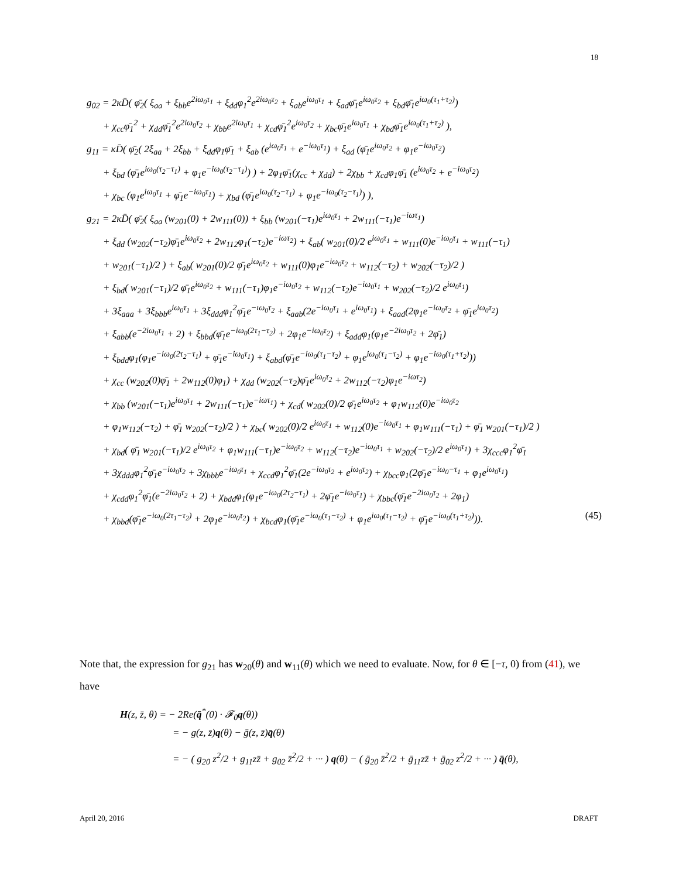18
g<sub>02</sub> = 2κD̄( φ̄<sub>2</sub>( ξ<sub>aa</sub> + ξ<sub>bb</sub>e<sup>2iω<sub>0</sub>τ<sub>1</sub></sup> + ξ<sub>dd</sub>φ<sub>1</sub><sup>2</sup>e<sup>2iω<sub>0</sub>τ<sub>2</sub></sup> + ξ<sub>ab</sub>e<sup>iω<sub>0</sub>τ<sub>1</sub></sup> + ξ<sub>ad</sub>φ̄<sub>1</sub>e<sup>iω<sub>0</sub>τ<sub>2</sub></sup> + ξ<sub>bd</sub>φ̄<sub>1</sub>e<sup>iω<sub>0</sub>(τ<sub>1</sub>+τ<sub>2</sub>)</sup>)
+ χ<sub>cc</sub>φ̄<sub>1</sub><sup>2</sup> + χ<sub>dd</sub>φ̄<sub>1</sub><sup>2</sup>e<sup>2iω<sub>0</sub>τ<sub>2</sub></sup> + χ<sub>bb</sub>e<sup>2iω<sub>0</sub>τ<sub>1</sub></sup> + χ<sub>cd</sub>φ̄<sub>1</sub><sup>2</sup>e<sup>iω<sub>0</sub>τ<sub>2</sub></sup> + χ<sub>bc</sub>φ̄<sub>1</sub>e<sup>iω<sub>0</sub>τ<sub>1</sub></sup> + χ<sub>bd</sub>φ̄<sub>1</sub>e<sup>iω<sub>0</sub>(τ<sub>1</sub>+τ<sub>2</sub>)</sup> ),
g<sub>11</sub> = κD̄( φ̄<sub>2</sub>( 2ξ<sub>aa</sub> + 2ξ<sub>bb</sub> + ξ<sub>dd</sub>φ<sub>1</sub>φ̄<sub>1</sub> + ξ<sub>ab</sub> (e<sup>iω<sub>0</sub>τ<sub>1</sub></sup> + e<sup>−iω<sub>0</sub>τ<sub>1</sub></sup>) + ξ<sub>ad</sub> (φ̄<sub>1</sub>e<sup>iω<sub>0</sub>τ<sub>2</sub></sup> + φ<sub>1</sub>e<sup>−iω<sub>0</sub>τ<sub>2</sub></sup>)
+ ξ<sub>bd</sub> (φ̄<sub>1</sub>e<sup>iω<sub>0</sub>(τ<sub>2</sub>−τ<sub>1</sub>)</sup> + φ<sub>1</sub>e<sup>−iω<sub>0</sub>(τ<sub>2</sub>−τ<sub>1</sub>)</sup>) ) + 2φ<sub>1</sub>φ̄<sub>1</sub>(χ<sub>cc</sub> + χ<sub>dd</sub>) + 2χ<sub>bb</sub> + χ<sub>cd</sub>φ<sub>1</sub>φ̄<sub>1</sub> (e<sup>iω<sub>0</sub>τ<sub>2</sub></sup> + e<sup>−iω<sub>0</sub>τ<sub>2</sub></sup>)
+ χ<sub>bc</sub> (φ<sub>1</sub>e<sup>iω<sub>0</sub>τ<sub>1</sub></sup> + φ̄<sub>1</sub>e<sup>−iω<sub>0</sub>τ<sub>1</sub></sup>) + χ<sub>bd</sub> (φ̄<sub>1</sub>e<sup>iω<sub>0</sub>(τ<sub>2</sub>−τ<sub>1</sub>)</sup> + φ<sub>1</sub>e<sup>−iω<sub>0</sub>(τ<sub>2</sub>−τ<sub>1</sub>)</sup>) ),
g<sub>21</sub> = 2κD̄( φ̄<sub>2</sub>( ξ<sub>aa</sub> (w<sub>201</sub>(0) + 2w<sub>111</sub>(0)) + ξ<sub>bb</sub> (w<sub>201</sub>(−τ<sub>1</sub>)e<sup>iω<sub>0</sub>τ<sub>1</sub></sup> + 2w<sub>111</sub>(−τ<sub>1</sub>)e<sup>−iωτ<sub>1</sub></sup>)
+ ξ<sub>dd</sub> (w<sub>202</sub>(−τ<sub>2</sub>)φ̄<sub>1</sub>e<sup>iω<sub>0</sub>τ<sub>2</sub></sup> + 2w<sub>112</sub>φ<sub>1</sub>(−τ<sub>2</sub>)e<sup>−iωτ<sub>2</sub></sup>) + ξ<sub>ab</sub>( w<sub>201</sub>(0)/2 e<sup>iω<sub>0</sub>τ<sub>1</sub></sup> + w<sub>111</sub>(0)e<sup>−iω<sub>0</sub>τ<sub>1</sub></sup> + w<sub>111</sub>(−τ<sub>1</sub>)
+ w<sub>201</sub>(−τ<sub>1</sub>)/2 ) + ξ<sub>ab</sub>( w<sub>201</sub>(0)/2 φ̄<sub>1</sub>e<sup>iω<sub>0</sub>τ<sub>2</sub></sup> + w<sub>111</sub>(0)φ<sub>1</sub>e<sup>−iω<sub>0</sub>τ<sub>2</sub></sup> + w<sub>112</sub>(−τ<sub>2</sub>) + w<sub>202</sub>(−τ<sub>2</sub>)/2 )
+ ξ<sub>bd</sub>( w<sub>201</sub>(−τ<sub>1</sub>)/2 φ̄<sub>1</sub>e<sup>iω<sub>0</sub>τ<sub>2</sub></sup> + w<sub>111</sub>(−τ<sub>1</sub>)φ<sub>1</sub>e<sup>−iω<sub>0</sub>τ<sub>2</sub></sup> + w<sub>112</sub>(−τ<sub>2</sub>)e<sup>−iω<sub>0</sub>τ<sub>1</sub></sup> + w<sub>202</sub>(−τ<sub>2</sub>)/2 e<sup>iω<sub>0</sub>τ<sub>1</sub></sup>)
+ 3ξ<sub>aaa</sub> + 3ξ<sub>bbb</sub>e<sup>iω<sub>0</sub>τ<sub>1</sub></sup> + 3ξ<sub>ddd</sub>φ<sub>1</sub><sup>2</sup>φ̄<sub>1</sub>e<sup>−ıω<sub>0</sub>τ<sub>2</sub></sup> + ξ<sub>aab</sub>(2e<sup>−iω<sub>0</sub>τ<sub>1</sub></sup> + e<sup>iω<sub>0</sub>τ<sub>1</sub></sup>) + ξ<sub>aad</sub>(2φ<sub>1</sub>e<sup>−iω<sub>0</sub>τ<sub>2</sub></sup> + φ̄<sub>1</sub>e<sup>iω<sub>0</sub>τ<sub>2</sub></sup>)
+ ξ<sub>abb</sub>(e<sup>−2iω<sub>0</sub>τ<sub>1</sub></sup> + 2) + ξ<sub>bbd</sub>(φ̄<sub>1</sub>e<sup>−iω<sub>0</sub>(2τ<sub>1</sub>−τ<sub>2</sub>)</sup> + 2φ<sub>1</sub>e<sup>−iω<sub>0</sub>τ<sub>2</sub></sup>) + ξ<sub>add</sub>φ<sub>1</sub>(φ<sub>1</sub>e<sup>−2iω<sub>0</sub>τ<sub>2</sub></sup> + 2φ̄<sub>1</sub>)
+ ξ<sub>bdd</sub>φ<sub>1</sub>(φ<sub>1</sub>e<sup>−iω<sub>0</sub>(2τ<sub>2</sub>−τ<sub>1</sub>)</sup> + φ̄<sub>1</sub>e<sup>−iω<sub>0</sub>τ<sub>1</sub></sup>) + ξ<sub>abd</sub>(φ̄<sub>1</sub>e<sup>−iω<sub>0</sub>(τ<sub>1</sub>−τ<sub>2</sub>)</sup> + φ<sub>1</sub>e<sup>iω<sub>0</sub>(τ<sub>1</sub>−τ<sub>2</sub>)</sup> + φ<sub>1</sub>e<sup>−iω<sub>0</sub>(τ<sub>1</sub>+τ<sub>2</sub>)</sup>))
+ χ<sub>cc</sub> (w<sub>202</sub>(0)φ̄<sub>1</sub> + 2w<sub>112</sub>(0)φ<sub>1</sub>) + χ<sub>dd</sub> (w<sub>202</sub>(−τ<sub>2</sub>)φ̄<sub>1</sub>e<sup>iω<sub>0</sub>τ<sub>2</sub></sup> + 2w<sub>112</sub>(−τ<sub>2</sub>)φ<sub>1</sub>e<sup>−iωτ<sub>2</sub></sup>)
+ χ<sub>bb</sub> (w<sub>201</sub>(−τ<sub>1</sub>)e<sup>iω<sub>0</sub>τ<sub>1</sub></sup> + 2w<sub>111</sub>(−τ<sub>1</sub>)e<sup>−iωτ<sub>1</sub></sup>) + χ<sub>cd</sub>( w<sub>202</sub>(0)/2 φ̄<sub>1</sub>e<sup>iω<sub>0</sub>τ<sub>2</sub></sup> + φ<sub>1</sub>w<sub>112</sub>(0)e<sup>−iω<sub>0</sub>τ<sub>2</sub></sup>
+ φ<sub>1</sub>w<sub>112</sub>(−τ<sub>2</sub>) + φ̄<sub>1</sub> w<sub>202</sub>(−τ<sub>2</sub>)/2 ) + χ<sub>bc</sub>( w<sub>202</sub>(0)/2 e<sup>iω<sub>0</sub>τ<sub>1</sub></sup> + w<sub>112</sub>(0)e<sup>−iω<sub>0</sub>τ<sub>1</sub></sup> + φ<sub>1</sub>w<sub>111</sub>(−τ<sub>1</sub>) + φ̄<sub>1</sub> w<sub>201</sub>(−τ<sub>1</sub>)/2 )
+ χ<sub>bd</sub>( φ̄<sub>1</sub> w<sub>201</sub>(−τ<sub>1</sub>)/2 e<sup>iω<sub>0</sub>τ<sub>2</sub></sup> + φ<sub>1</sub>w<sub>111</sub>(−τ<sub>1</sub>)e<sup>−iω<sub>0</sub>τ<sub>2</sub></sup> + w<sub>112</sub>(−τ<sub>2</sub>)e<sup>−iω<sub>0</sub>τ<sub>1</sub></sup> + w<sub>202</sub>(−τ<sub>2</sub>)/2 e<sup>iω<sub>0</sub>τ<sub>1</sub></sup>) + 3χ<sub>ccc</sub>φ<sub>1</sub><sup>2</sup>φ̄<sub>1</sub>
+ 3χ<sub>ddd</sub>φ<sub>1</sub><sup>2</sup>φ̄<sub>1</sub>e<sup>−iω<sub>0</sub>τ<sub>2</sub></sup> + 3χ<sub>bbb</sub>e<sup>−iω<sub>0</sub>τ<sub>1</sub></sup> + χ<sub>ccd</sub>φ<sub>1</sub><sup>2</sup>φ̄<sub>1</sub>(2e<sup>−iω<sub>0</sub>τ<sub>2</sub></sup> + e<sup>iω<sub>0</sub>τ<sub>2</sub></sup>) + χ<sub>bcc</sub>φ<sub>1</sub>(2φ̄<sub>1</sub>e<sup>−iω<sub>0</sub>−τ<sub>1</sub></sup> + φ<sub>1</sub>e<sup>iω<sub>0</sub>τ<sub>1</sub></sup>)
+ χ<sub>cdd</sub>φ<sub>1</sub><sup>2</sup>φ̄<sub>1</sub>(e<sup>−2iω<sub>0</sub>τ<sub>2</sub></sup> + 2) + χ<sub>bdd</sub>φ<sub>1</sub>(φ<sub>1</sub>e<sup>−iω<sub>0</sub>(2τ<sub>2</sub>−τ<sub>1</sub>)</sup> + 2φ̄<sub>1</sub>e<sup>−iω<sub>0</sub>τ<sub>1</sub></sup>) + χ<sub>bbc</sub>(φ̄<sub>1</sub>e<sup>−2iω<sub>0</sub>τ<sub>2</sub></sup> + 2φ<sub>1</sub>)
+ χ<sub>bbd</sub>(φ̄<sub>1</sub>e<sup>−iω<sub>0</sub>(2τ<sub>1</sub>−τ<sub>2</sub>)</sup> + 2φ<sub>1</sub>e<sup>−iω<sub>0</sub>τ<sub>2</sub></sup>) + χ<sub>bcd</sub>φ<sub>1</sub>(φ̄<sub>1</sub>e<sup>−iω<sub>0</sub>(τ<sub>1</sub>−τ<sub>2</sub>)</sup> + φ<sub>1</sub>e<sup>iω<sub>0</sub>(τ<sub>1</sub>−τ<sub>2</sub>)</sup> + φ̄<sub>1</sub>e<sup>−iω<sub>0</sub>(τ<sub>1</sub>+τ<sub>2</sub>)</sup>)). (45)
Note that, the expression for g<sub>21</sub> has w<sub>20</sub>(θ) and w<sub>11</sub>(θ) which we need to evaluate. Now, for θ ∈ [−τ, 0) from (41), we have
H(z, z̄, θ) = − 2Re(q̄<sup>*</sup>(0) · 𝓕<sub>0</sub>q(θ))
= − g(z, z̄)q(θ) − ḡ(z, z̄)q̄(θ)
= − ( g<sub>20</sub> z<sup>2</sup>/2 + g<sub>11</sub>zz̄ + g<sub>02</sub> z̄<sup>2</sup>/2 + ··· ) q(θ) − ( ḡ<sub>20</sub> z̄<sup>2</sup>/2 + ḡ<sub>11</sub>zz̄ + ḡ<sub>02</sub> z<sup>2</sup>/2 + ··· ) q̄(θ),
April 20, 2016 DRAFT